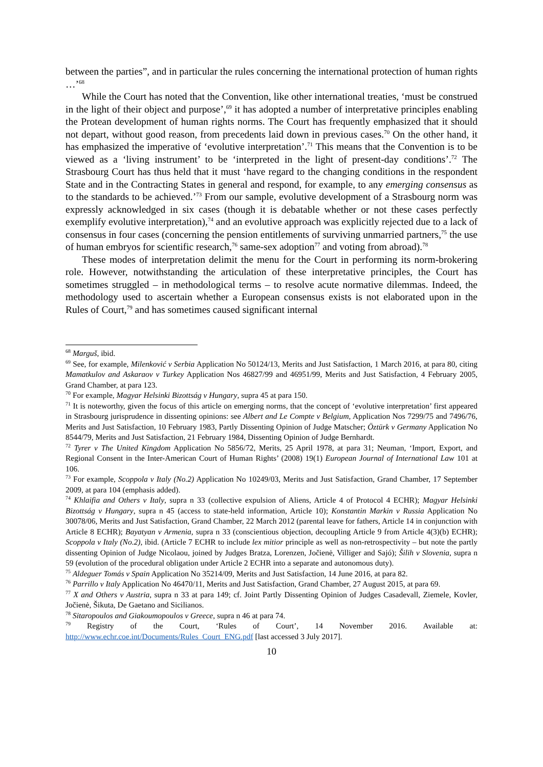between the parties”, and in particular the rules concerning the international protection of human rights …’<sup>68</sup>
While the Court has noted that the Convention, like other international treaties, ‘must be construed in the light of their object and purpose’,<sup>69</sup> it has adopted a number of interpretative principles enabling the Protean development of human rights norms. The Court has frequently emphasized that it should not depart, without good reason, from precedents laid down in previous cases.<sup>70</sup> On the other hand, it has emphasized the imperative of ‘evolutive interpretation’.<sup>71</sup> This means that the Convention is to be viewed as a ‘living instrument’ to be ‘interpreted in the light of present-day conditions’.<sup>72</sup> The Strasbourg Court has thus held that it must ‘have regard to the changing conditions in the respondent State and in the Contracting States in general and respond, for example, to any emerging consensus as to the standards to be achieved.’<sup>73</sup> From our sample, evolutive development of a Strasbourg norm was expressly acknowledged in six cases (though it is debatable whether or not these cases perfectly exemplify evolutive interpretation),<sup>74</sup> and an evolutive approach was explicitly rejected due to a lack of consensus in four cases (concerning the pension entitlements of surviving unmarried partners,<sup>75</sup> the use of human embryos for scientific research,<sup>76</sup> same-sex adoption<sup>77</sup> and voting from abroad).<sup>78</sup>
These modes of interpretation delimit the menu for the Court in performing its norm-brokering role. However, notwithstanding the articulation of these interpretative principles, the Court has sometimes struggled – in methodological terms – to resolve acute normative dilemmas. Indeed, the methodology used to ascertain whether a European consensus exists is not elaborated upon in the Rules of Court,<sup>79</sup> and has sometimes caused significant internal
<sup>68</sup> Marguš, ibid.
<sup>69</sup> See, for example, Milenković v Serbia Application No 50124/13, Merits and Just Satisfaction, 1 March 2016, at para 80, citing Mamatkulov and Askaraov v Turkey Application Nos 46827/99 and 46951/99, Merits and Just Satisfaction, 4 February 2005, Grand Chamber, at para 123.
<sup>70</sup> For example, Magyar Helsinki Bizottság v Hungary, supra 45 at para 150.
<sup>71</sup> It is noteworthy, given the focus of this article on emerging norms, that the concept of ‘evolutive interpretation’ first appeared in Strasbourg jurisprudence in dissenting opinions: see Albert and Le Compte v Belgium, Application Nos 7299/75 and 7496/76, Merits and Just Satisfaction, 10 February 1983, Partly Dissenting Opinion of Judge Matscher; Öztürk v Germany Application No 8544/79, Merits and Just Satisfaction, 21 February 1984, Dissenting Opinion of Judge Bernhardt.
<sup>72</sup> Tyrer v The United Kingdom Application No 5856/72, Merits, 25 April 1978, at para 31; Neuman, ‘Import, Export, and Regional Consent in the Inter-American Court of Human Rights’ (2008) 19(1) European Journal of International Law 101 at 106.
<sup>73</sup> For example, Scoppola v Italy (No.2) Application No 10249/03, Merits and Just Satisfaction, Grand Chamber, 17 September 2009, at para 104 (emphasis added).
<sup>74</sup> Khlaifia and Others v Italy, supra n 33 (collective expulsion of Aliens, Article 4 of Protocol 4 ECHR); Magyar Helsinki Bizottság v Hungary, supra n 45 (access to state-held information, Article 10); Konstantin Markin v Russia Application No 30078/06, Merits and Just Satisfaction, Grand Chamber, 22 March 2012 (parental leave for fathers, Article 14 in conjunction with Article 8 ECHR); Bayatyan v Armenia, supra n 33 (conscientious objection, decoupling Article 9 from Article 4(3)(b) ECHR); Scoppola v Italy (No.2), ibid. (Article 7 ECHR to include lex mitior principle as well as non-retrospectivity – but note the partly dissenting Opinion of Judge Nicolaou, joined by Judges Bratza, Lorenzen, Jočienė, Villiger and Sajó); Šilih v Slovenia, supra n 59 (evolution of the procedural obligation under Article 2 ECHR into a separate and autonomous duty).
<sup>75</sup> Aldeguer Tomás v Spain Application No 35214/09, Merits and Just Satisfaction, 14 June 2016, at para 82.
<sup>76</sup> Parrillo v Italy Application No 46470/11, Merits and Just Satisfaction, Grand Chamber, 27 August 2015, at para 69.
<sup>77</sup> X and Others v Austria, supra n 33 at para 149; cf. Joint Partly Dissenting Opinion of Judges Casadevall, Ziemele, Kovler, Jočienė, Šikuta, De Gaetano and Sicilianos.
<sup>78</sup> Sitaropoulos and Giakoumopoulos v Greece, supra n 46 at para 74.
<sup>79</sup> Registry of the Court, ‘Rules of Court’, 14 November 2016. Available at: http://www.echr.coe.int/Documents/Rules_Court_ENG.pdf [last accessed 3 July 2017].
10